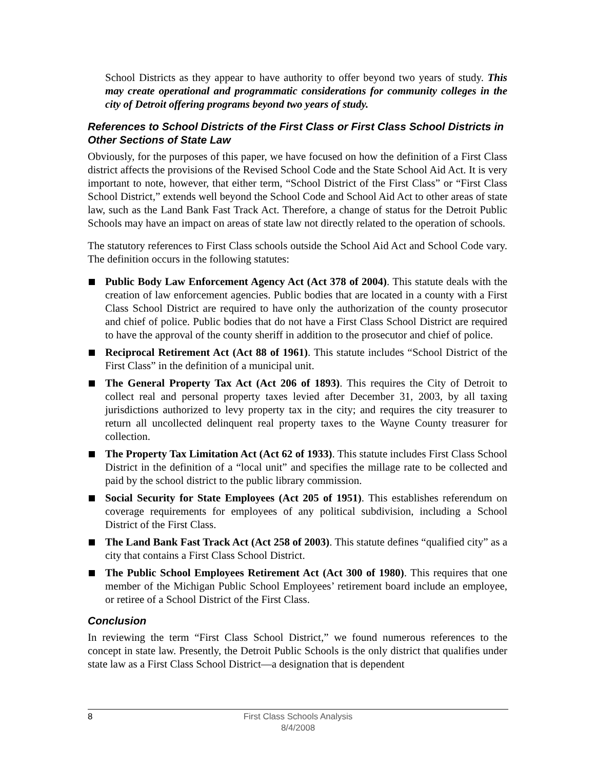School Districts as they appear to have authority to offer beyond two years of study. This may create operational and programmatic considerations for community colleges in the city of Detroit offering programs beyond two years of study.
References to School Districts of the First Class or First Class School Districts in Other Sections of State Law
Obviously, for the purposes of this paper, we have focused on how the definition of a First Class district affects the provisions of the Revised School Code and the State School Aid Act. It is very important to note, however, that either term, “School District of the First Class” or “First Class School District,” extends well beyond the School Code and School Aid Act to other areas of state law, such as the Land Bank Fast Track Act. Therefore, a change of status for the Detroit Public Schools may have an impact on areas of state law not directly related to the operation of schools.
The statutory references to First Class schools outside the School Aid Act and School Code vary. The definition occurs in the following statutes:
Public Body Law Enforcement Agency Act (Act 378 of 2004). This statute deals with the creation of law enforcement agencies. Public bodies that are located in a county with a First Class School District are required to have only the authorization of the county prosecutor and chief of police. Public bodies that do not have a First Class School District are required to have the approval of the county sheriff in addition to the prosecutor and chief of police.
Reciprocal Retirement Act (Act 88 of 1961). This statute includes “School District of the First Class” in the definition of a municipal unit.
The General Property Tax Act (Act 206 of 1893). This requires the City of Detroit to collect real and personal property taxes levied after December 31, 2003, by all taxing jurisdictions authorized to levy property tax in the city; and requires the city treasurer to return all uncollected delinquent real property taxes to the Wayne County treasurer for collection.
The Property Tax Limitation Act (Act 62 of 1933). This statute includes First Class School District in the definition of a “local unit” and specifies the millage rate to be collected and paid by the school district to the public library commission.
Social Security for State Employees (Act 205 of 1951). This establishes referendum on coverage requirements for employees of any political subdivision, including a School District of the First Class.
The Land Bank Fast Track Act (Act 258 of 2003). This statute defines “qualified city” as a city that contains a First Class School District.
The Public School Employees Retirement Act (Act 300 of 1980). This requires that one member of the Michigan Public School Employees’ retirement board include an employee, or retiree of a School District of the First Class.
Conclusion
In reviewing the term “First Class School District,” we found numerous references to the concept in state law. Presently, the Detroit Public Schools is the only district that qualifies under state law as a First Class School District—a designation that is dependent
8
First Class Schools Analysis
8/4/2008